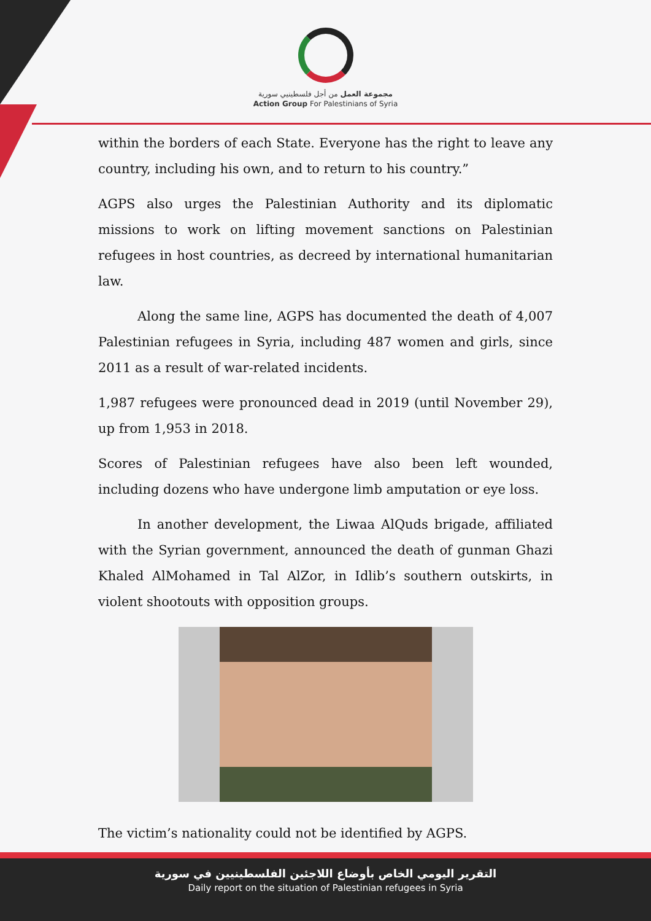مجموعة العمل من أجل فلسطينيي سورية
Action Group For Palestinians of Syria
within the borders of each State. Everyone has the right to leave any country, including his own, and to return to his country.”
AGPS also urges the Palestinian Authority and its diplomatic missions to work on lifting movement sanctions on Palestinian refugees in host countries, as decreed by international humanitarian law.
Along the same line, AGPS has documented the death of 4,007 Palestinian refugees in Syria, including 487 women and girls, since 2011 as a result of war-related incidents.
1,987 refugees were pronounced dead in 2019 (until November 29), up from 1,953 in 2018.
Scores of Palestinian refugees have also been left wounded, including dozens who have undergone limb amputation or eye loss.
In another development, the Liwaa AlQuds brigade, affiliated with the Syrian government, announced the death of gunman Ghazi Khaled AlMohamed in Tal AlZor, in Idlib’s southern outskirts, in violent shootouts with opposition groups.
The victim’s nationality could not be identified by AGPS.
التقرير اليومي الخاص بأوضاع اللاجئين الفلسطينيين في سورية
Daily report on the situation of Palestinian refugees in Syria